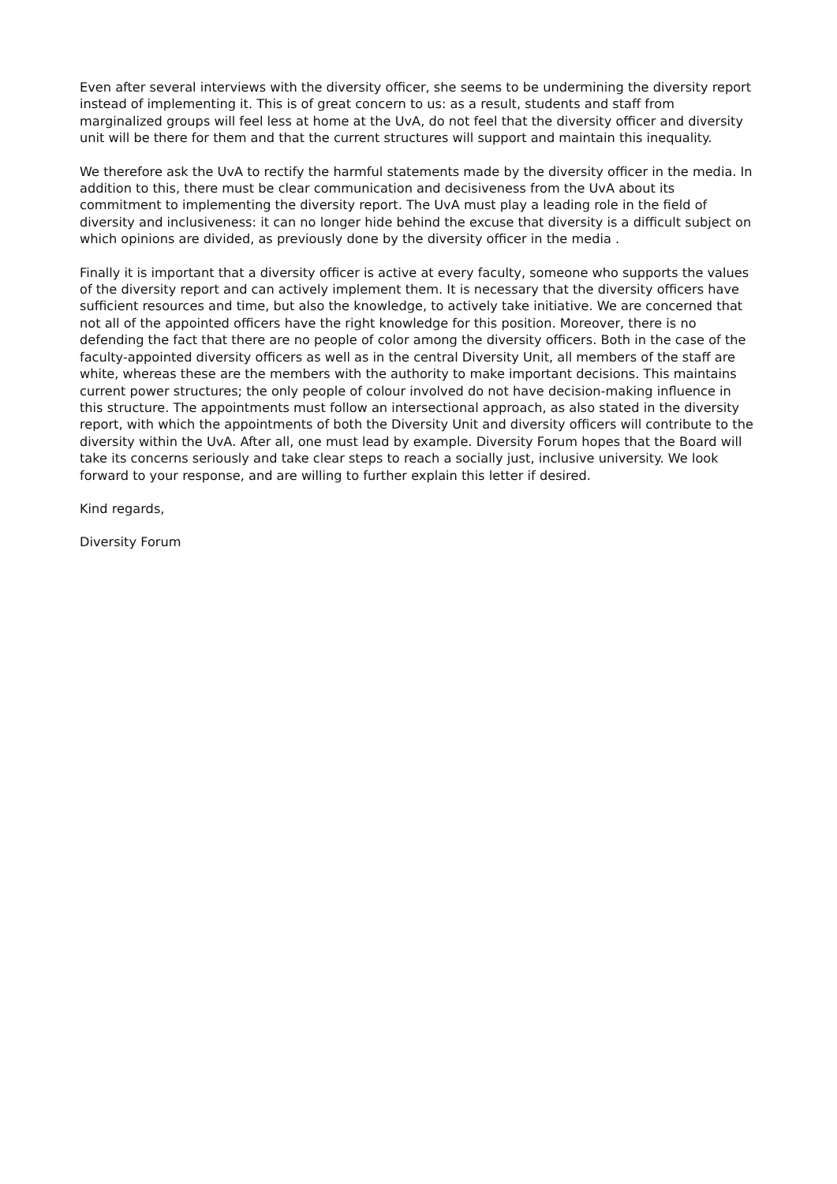Even after several interviews with the diversity officer, she seems to be undermining the diversity report instead of implementing it. This is of great concern to us: as a result, students and staff from marginalized groups will feel less at home at the UvA, do not feel that the diversity officer and diversity unit will be there for them and that the current structures will support and maintain this inequality.
We therefore ask the UvA to rectify the harmful statements made by the diversity officer in the media. In addition to this, there must be clear communication and decisiveness from the UvA about its commitment to implementing the diversity report. The UvA must play a leading role in the field of diversity and inclusiveness: it can no longer hide behind the excuse that diversity is a difficult subject on which opinions are divided, as previously done by the diversity officer in the media .
Finally it is important that a diversity officer is active at every faculty, someone who supports the values of the diversity report and can actively implement them. It is necessary that the diversity officers have sufficient resources and time, but also the knowledge, to actively take initiative. We are concerned that not all of the appointed officers have the right knowledge for this position. Moreover, there is no defending the fact that there are no people of color among the diversity officers. Both in the case of the faculty-appointed diversity officers as well as in the central Diversity Unit, all members of the staff are white, whereas these are the members with the authority to make important decisions. This maintains current power structures; the only people of colour involved do not have decision-making influence in this structure. The appointments must follow an intersectional approach, as also stated in the diversity report, with which the appointments of both the Diversity Unit and diversity officers will contribute to the diversity within the UvA. After all, one must lead by example. Diversity Forum hopes that the Board will take its concerns seriously and take clear steps to reach a socially just, inclusive university. We look forward to your response, and are willing to further explain this letter if desired.
Kind regards,
Diversity Forum